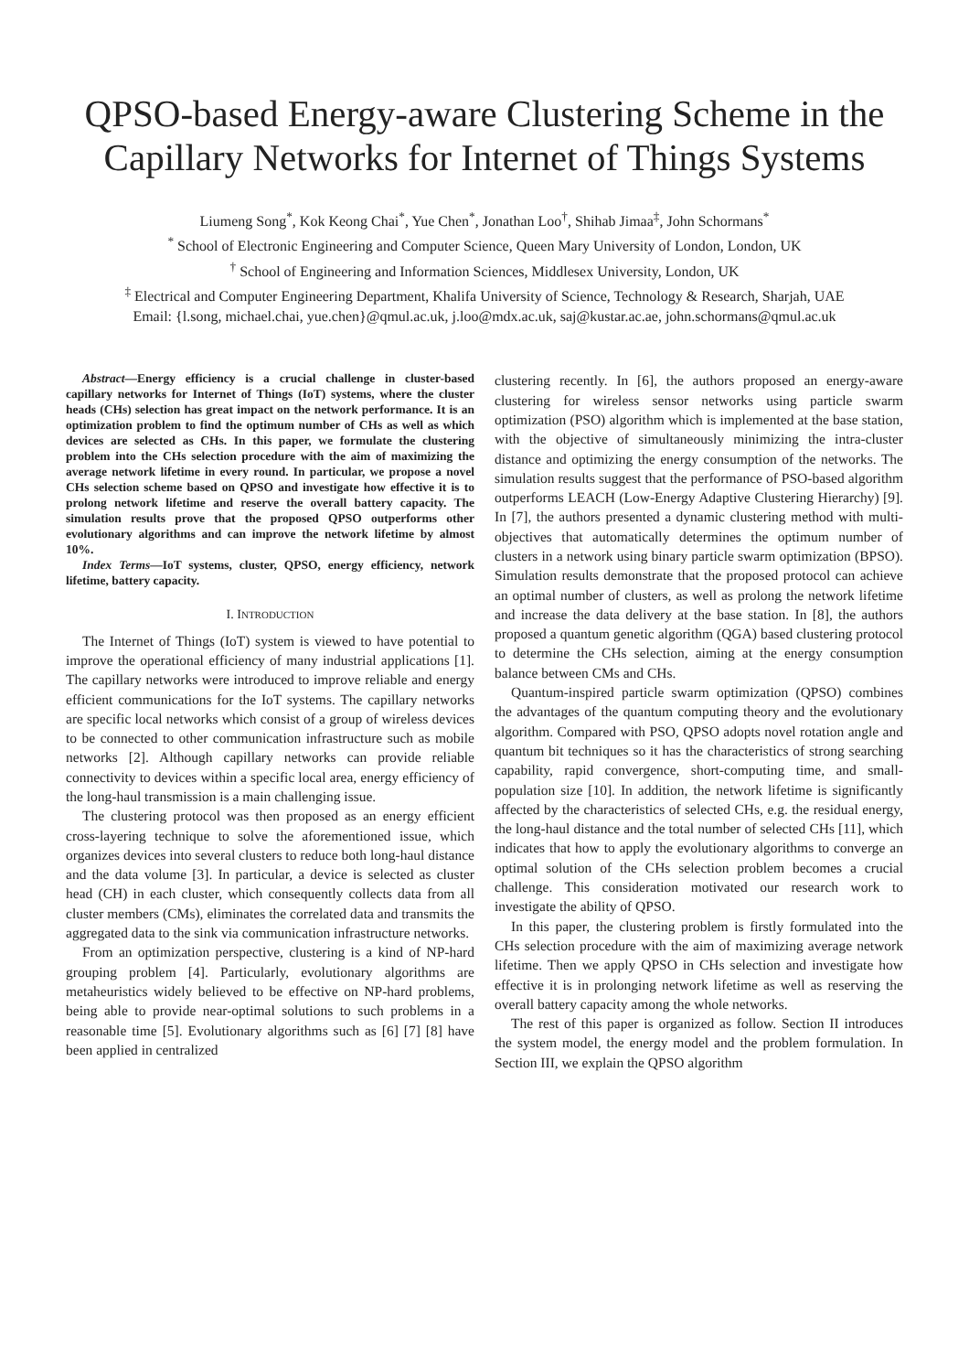QPSO-based Energy-aware Clustering Scheme in the Capillary Networks for Internet of Things Systems
Liumeng Song<sup>*</sup>, Kok Keong Chai<sup>*</sup>, Yue Chen<sup>*</sup>, Jonathan Loo<sup>†</sup>, Shihab Jimaa<sup>‡</sup>, John Schormans<sup>*</sup>
<sup>*</sup> School of Electronic Engineering and Computer Science, Queen Mary University of London, London, UK
<sup>†</sup> School of Engineering and Information Sciences, Middlesex University, London, UK
<sup>‡</sup> Electrical and Computer Engineering Department, Khalifa University of Science, Technology & Research, Sharjah, UAE
Email: {l.song, michael.chai, yue.chen}@qmul.ac.uk, j.loo@mdx.ac.uk, saj@kustar.ac.ae, john.schormans@qmul.ac.uk
Abstract—Energy efficiency is a crucial challenge in cluster-based capillary networks for Internet of Things (IoT) systems, where the cluster heads (CHs) selection has great impact on the network performance. It is an optimization problem to find the optimum number of CHs as well as which devices are selected as CHs. In this paper, we formulate the clustering problem into the CHs selection procedure with the aim of maximizing the average network lifetime in every round. In particular, we propose a novel CHs selection scheme based on QPSO and investigate how effective it is to prolong network lifetime and reserve the overall battery capacity. The simulation results prove that the proposed QPSO outperforms other evolutionary algorithms and can improve the network lifetime by almost 10%.
Index Terms—IoT systems, cluster, QPSO, energy efficiency, network lifetime, battery capacity.
I. INTRODUCTION
The Internet of Things (IoT) system is viewed to have potential to improve the operational efficiency of many industrial applications [1]. The capillary networks were introduced to improve reliable and energy efficient communications for the IoT systems. The capillary networks are specific local networks which consist of a group of wireless devices to be connected to other communication infrastructure such as mobile networks [2]. Although capillary networks can provide reliable connectivity to devices within a specific local area, energy efficiency of the long-haul transmission is a main challenging issue.
The clustering protocol was then proposed as an energy efficient cross-layering technique to solve the aforementioned issue, which organizes devices into several clusters to reduce both long-haul distance and the data volume [3]. In particular, a device is selected as cluster head (CH) in each cluster, which consequently collects data from all cluster members (CMs), eliminates the correlated data and transmits the aggregated data to the sink via communication infrastructure networks.
From an optimization perspective, clustering is a kind of NP-hard grouping problem [4]. Particularly, evolutionary algorithms are metaheuristics widely believed to be effective on NP-hard problems, being able to provide near-optimal solutions to such problems in a reasonable time [5]. Evolutionary algorithms such as [6] [7] [8] have been applied in centralized
clustering recently. In [6], the authors proposed an energy-aware clustering for wireless sensor networks using particle swarm optimization (PSO) algorithm which is implemented at the base station, with the objective of simultaneously minimizing the intra-cluster distance and optimizing the energy consumption of the networks. The simulation results suggest that the performance of PSO-based algorithm outperforms LEACH (Low-Energy Adaptive Clustering Hierarchy) [9]. In [7], the authors presented a dynamic clustering method with multi-objectives that automatically determines the optimum number of clusters in a network using binary particle swarm optimization (BPSO). Simulation results demonstrate that the proposed protocol can achieve an optimal number of clusters, as well as prolong the network lifetime and increase the data delivery at the base station. In [8], the authors proposed a quantum genetic algorithm (QGA) based clustering protocol to determine the CHs selection, aiming at the energy consumption balance between CMs and CHs.
Quantum-inspired particle swarm optimization (QPSO) combines the advantages of the quantum computing theory and the evolutionary algorithm. Compared with PSO, QPSO adopts novel rotation angle and quantum bit techniques so it has the characteristics of strong searching capability, rapid convergence, short-computing time, and small-population size [10]. In addition, the network lifetime is significantly affected by the characteristics of selected CHs, e.g. the residual energy, the long-haul distance and the total number of selected CHs [11], which indicates that how to apply the evolutionary algorithms to converge an optimal solution of the CHs selection problem becomes a crucial challenge. This consideration motivated our research work to investigate the ability of QPSO.
In this paper, the clustering problem is firstly formulated into the CHs selection procedure with the aim of maximizing average network lifetime. Then we apply QPSO in CHs selection and investigate how effective it is in prolonging network lifetime as well as reserving the overall battery capacity among the whole networks.
The rest of this paper is organized as follow. Section II introduces the system model, the energy model and the problem formulation. In Section III, we explain the QPSO algorithm